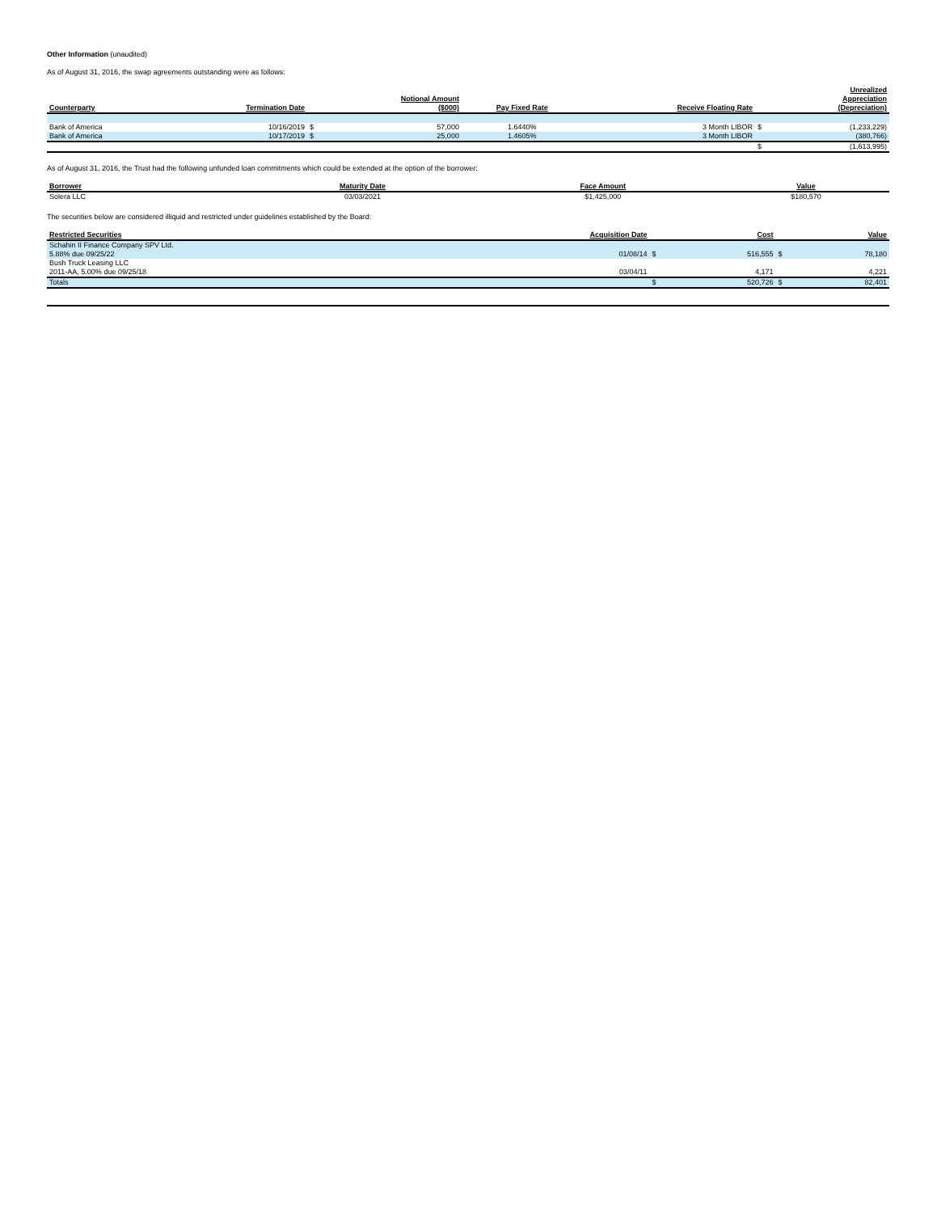Other Information (unaudited)
As of August 31, 2016, the swap agreements outstanding were as follows:
| Counterparty | Termination Date | | Notional Amount ($000) | Pay Fixed Rate | Receive Floating Rate | | Unrealized Appreciation (Depreciation) |
| --- | --- | --- | --- | --- | --- | --- | --- |
| Bank of America | 10/16/2019 | $ | 57,000 | 1.6440% | 3 Month LIBOR | $ | (1,233,229) |
| Bank of America | 10/17/2019 | $ | 25,000 | 1.4605% | 3 Month LIBOR | | (380,766) |
| | | | | | | $ | (1,613,995) |
As of August 31, 2016, the Trust had the following unfunded loan commitments which could be extended at the option of the borrower:
| Borrower | Maturity Date | Face Amount | Value |
| --- | --- | --- | --- |
| Solera LLC | 03/03/2021 | $1,425,000 | $180,570 |
The securities below are considered illiquid and restricted under guidelines established by the Board:
| Restricted Securities | Acquisition Date | | Cost | | Value |
| --- | --- | --- | --- | --- | --- |
| Schahin II Finance Company SPV Ltd. 5.88% due 09/25/22 | 01/08/14 | $ | 516,555 | $ | 78,180 |
| Bush Truck Leasing LLC 2011-AA, 5.00% due 09/25/18 | 03/04/11 | | 4,171 | | 4,221 |
| Totals | | $ | 520,726 | $ | 82,401 |